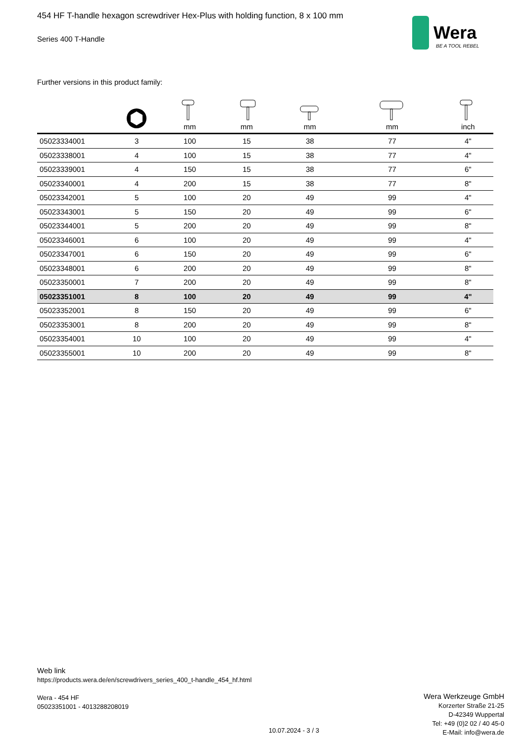Wera
BE A TOOL REBEL
454 HF T-handle hexagon screwdriver Hex-Plus with holding function, 8 x 100 mm
Series 400 T-Handle
Further versions in this product family:
| | | mm | mm | mm | mm | inch |
| --- | --- | --- | --- | --- | --- | --- |
| 05023334001 | 3 | 100 | 15 | 38 | 77 | 4" |
| 05023338001 | 4 | 100 | 15 | 38 | 77 | 4" |
| 05023339001 | 4 | 150 | 15 | 38 | 77 | 6" |
| 05023340001 | 4 | 200 | 15 | 38 | 77 | 8" |
| 05023342001 | 5 | 100 | 20 | 49 | 99 | 4" |
| 05023343001 | 5 | 150 | 20 | 49 | 99 | 6" |
| 05023344001 | 5 | 200 | 20 | 49 | 99 | 8" |
| 05023346001 | 6 | 100 | 20 | 49 | 99 | 4" |
| 05023347001 | 6 | 150 | 20 | 49 | 99 | 6" |
| 05023348001 | 6 | 200 | 20 | 49 | 99 | 8" |
| 05023350001 | 7 | 200 | 20 | 49 | 99 | 8" |
| 05023351001 | 8 | 100 | 20 | 49 | 99 | 4" |
| 05023352001 | 8 | 150 | 20 | 49 | 99 | 6" |
| 05023353001 | 8 | 200 | 20 | 49 | 99 | 8" |
| 05023354001 | 10 | 100 | 20 | 49 | 99 | 4" |
| 05023355001 | 10 | 200 | 20 | 49 | 99 | 8" |
Web link
https://products.wera.de/en/screwdrivers_series_400_t-handle_454_hf.html
Wera - 454 HF
05023351001 - 4013288208019
Wera Werkzeuge GmbH
Korzerter Straße 21-25
D-42349 Wuppertal
Tel: +49 (0)2 02 / 40 45-0
E-Mail: info@wera.de
10.07.2024 - 3 / 3